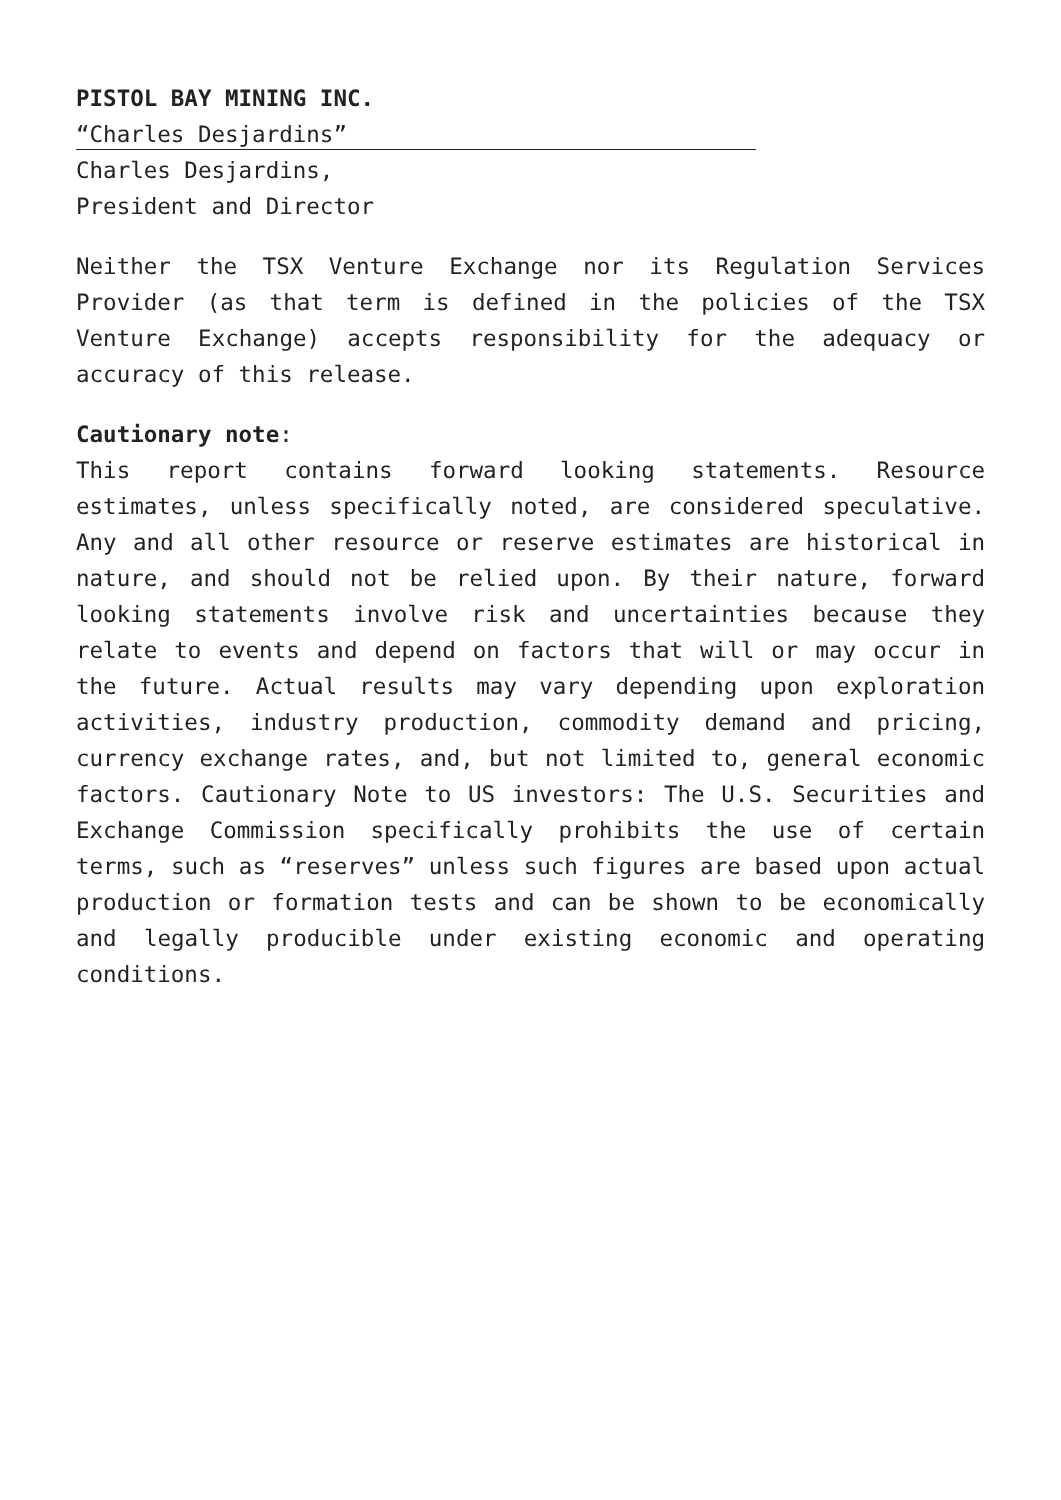PISTOL BAY MINING INC.
“Charles Desjardins”
Charles Desjardins,
President and Director
Neither the TSX Venture Exchange nor its Regulation Services Provider (as that term is defined in the policies of the TSX Venture Exchange) accepts responsibility for the adequacy or accuracy of this release.
Cautionary note:
This report contains forward looking statements. Resource estimates, unless specifically noted, are considered speculative. Any and all other resource or reserve estimates are historical in nature, and should not be relied upon. By their nature, forward looking statements involve risk and uncertainties because they relate to events and depend on factors that will or may occur in the future. Actual results may vary depending upon exploration activities, industry production, commodity demand and pricing, currency exchange rates, and, but not limited to, general economic factors. Cautionary Note to US investors: The U.S. Securities and Exchange Commission specifically prohibits the use of certain terms, such as “reserves” unless such figures are based upon actual production or formation tests and can be shown to be economically and legally producible under existing economic and operating conditions.